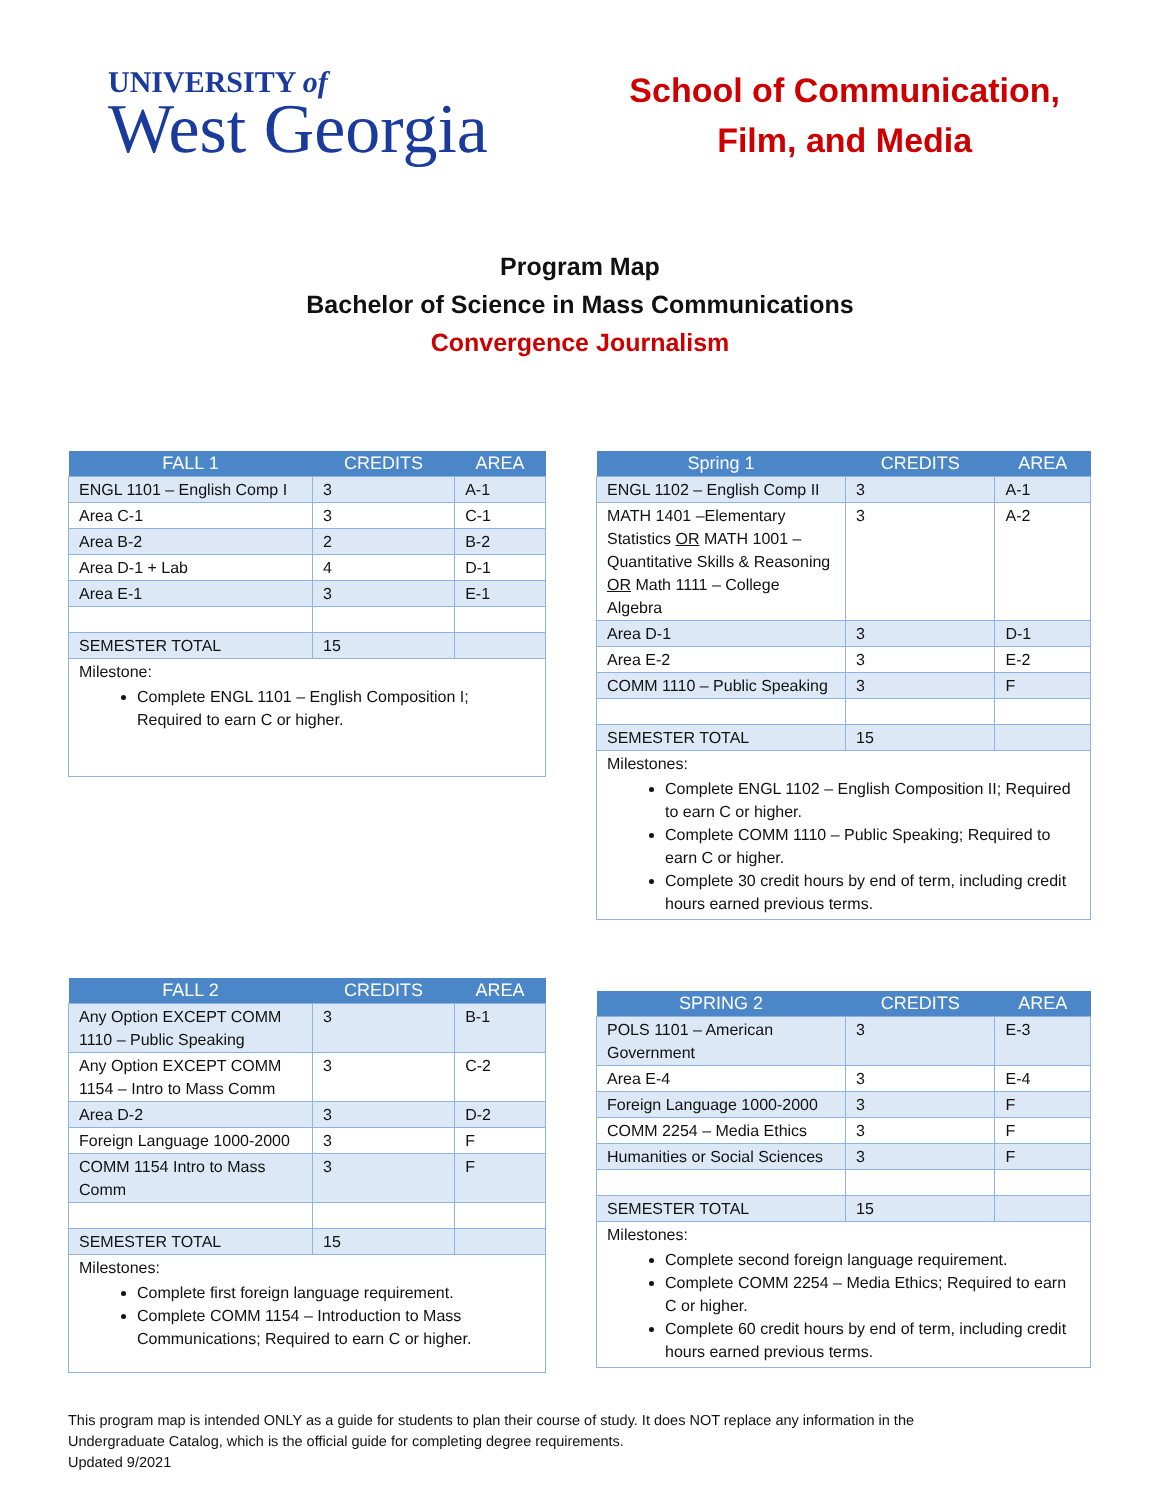UNIVERSITY of
West Georgia
School of Communication,
Film, and Media
Program Map
Bachelor of Science in Mass Communications
Convergence Journalism
| FALL 1 | CREDITS | AREA |
| --- | --- | --- |
| ENGL 1101 – English Comp I | 3 | A-1 |
| Area C-1 | 3 | C-1 |
| Area B-2 | 2 | B-2 |
| Area D-1 + Lab | 4 | D-1 |
| Area E-1 | 3 | E-1 |
| SEMESTER TOTAL | 15 | |
| Milestone: Complete ENGL 1101 – English Composition I; Required to earn C or higher. | | |
| Spring 1 | CREDITS | AREA |
| --- | --- | --- |
| ENGL 1102 – English Comp II | 3 | A-1 |
| MATH 1401 –Elementary Statistics OR MATH 1001 – Quantitative Skills & Reasoning OR Math 1111 – College Algebra | 3 | A-2 |
| Area D-1 | 3 | D-1 |
| Area E-2 | 3 | E-2 |
| COMM 1110 – Public Speaking | 3 | F |
| SEMESTER TOTAL | 15 | |
| Milestones: Complete ENGL 1102 – English Composition II; Required to earn C or higher. Complete COMM 1110 – Public Speaking; Required to earn C or higher. Complete 30 credit hours by end of term, including credit hours earned previous terms. | | |
| FALL 2 | CREDITS | AREA |
| --- | --- | --- |
| Any Option EXCEPT COMM 1110 – Public Speaking | 3 | B-1 |
| Any Option EXCEPT COMM 1154 – Intro to Mass Comm | 3 | C-2 |
| Area D-2 | 3 | D-2 |
| Foreign Language 1000-2000 | 3 | F |
| COMM 1154 Intro to Mass Comm | 3 | F |
| SEMESTER TOTAL | 15 | |
| Milestones: Complete first foreign language requirement. Complete COMM 1154 – Introduction to Mass Communications; Required to earn C or higher. | | |
| SPRING 2 | CREDITS | AREA |
| --- | --- | --- |
| POLS 1101 – American Government | 3 | E-3 |
| Area E-4 | 3 | E-4 |
| Foreign Language 1000-2000 | 3 | F |
| COMM 2254 – Media Ethics | 3 | F |
| Humanities or Social Sciences | 3 | F |
| SEMESTER TOTAL | 15 | |
| Milestones: Complete second foreign language requirement. Complete COMM 2254 – Media Ethics; Required to earn C or higher. Complete 60 credit hours by end of term, including credit hours earned previous terms. | | |
This program map is intended ONLY as a guide for students to plan their course of study. It does NOT replace any information in the
Undergraduate Catalog, which is the official guide for completing degree requirements.
Updated 9/2021